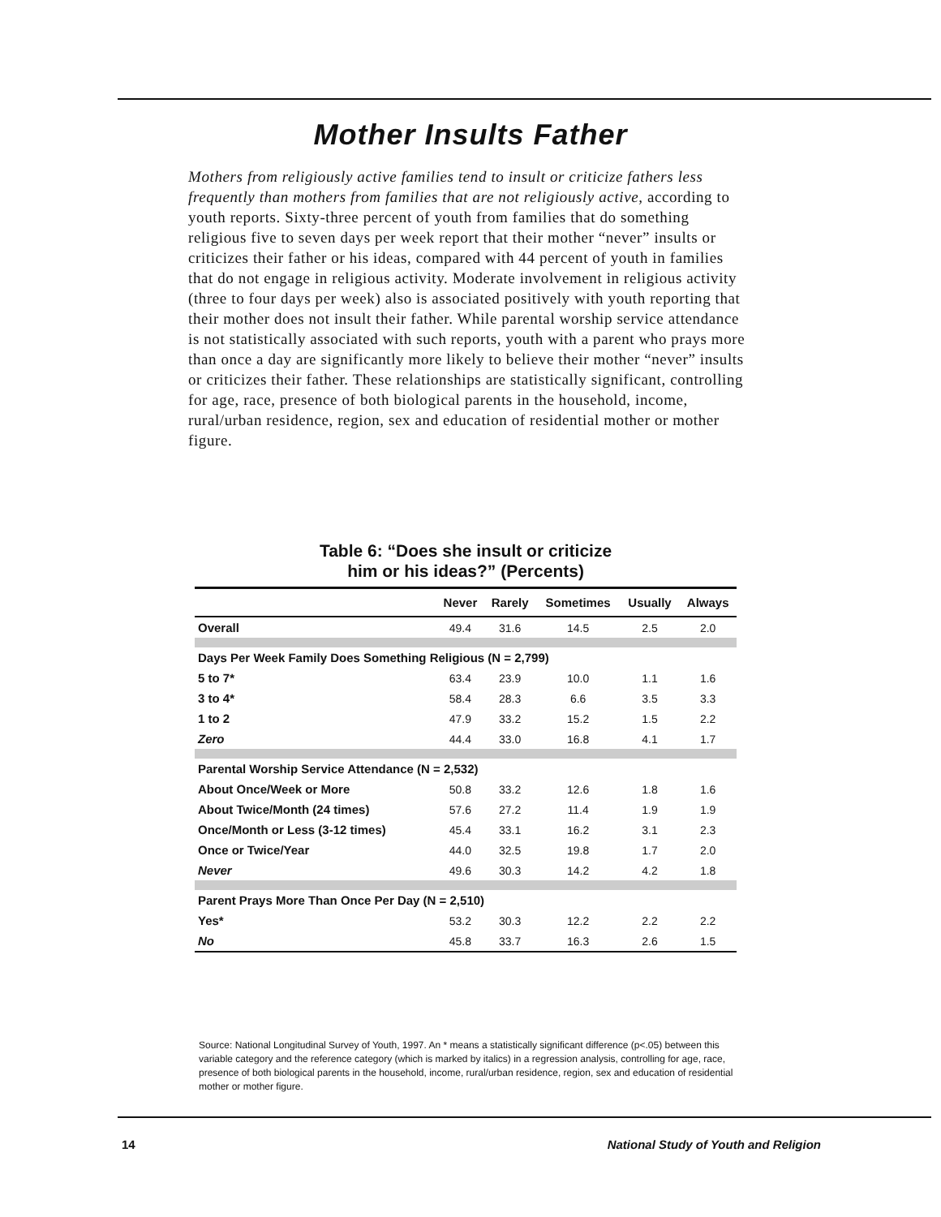Mother Insults Father
Mothers from religiously active families tend to insult or criticize fathers less frequently than mothers from families that are not religiously active, according to youth reports. Sixty-three percent of youth from families that do something religious five to seven days per week report that their mother “never” insults or criticizes their father or his ideas, compared with 44 percent of youth in families that do not engage in religious activity. Moderate involvement in religious activity (three to four days per week) also is associated positively with youth reporting that their mother does not insult their father. While parental worship service attendance is not statistically associated with such reports, youth with a parent who prays more than once a day are significantly more likely to believe their mother “never” insults or criticizes their father. These relationships are statistically significant, controlling for age, race, presence of both biological parents in the household, income, rural/urban residence, region, sex and education of residential mother or mother figure.
Table 6: “Does she insult or criticize
him or his ideas?” (Percents)
| | Never | Rarely | Sometimes | Usually | Always |
| --- | --- | --- | --- | --- | --- |
| Overall | 49.4 | 31.6 | 14.5 | 2.5 | 2.0 |
| Days Per Week Family Does Something Religious (N = 2,799) | | | | | |
| 5 to 7* | 63.4 | 23.9 | 10.0 | 1.1 | 1.6 |
| 3 to 4* | 58.4 | 28.3 | 6.6 | 3.5 | 3.3 |
| 1 to 2 | 47.9 | 33.2 | 15.2 | 1.5 | 2.2 |
| Zero | 44.4 | 33.0 | 16.8 | 4.1 | 1.7 |
| Parental Worship Service Attendance (N = 2,532) | | | | | |
| About Once/Week or More | 50.8 | 33.2 | 12.6 | 1.8 | 1.6 |
| About Twice/Month (24 times) | 57.6 | 27.2 | 11.4 | 1.9 | 1.9 |
| Once/Month or Less (3-12 times) | 45.4 | 33.1 | 16.2 | 3.1 | 2.3 |
| Once or Twice/Year | 44.0 | 32.5 | 19.8 | 1.7 | 2.0 |
| Never | 49.6 | 30.3 | 14.2 | 4.2 | 1.8 |
| Parent Prays More Than Once Per Day (N = 2,510) | | | | | |
| Yes* | 53.2 | 30.3 | 12.2 | 2.2 | 2.2 |
| No | 45.8 | 33.7 | 16.3 | 2.6 | 1.5 |
Source: National Longitudinal Survey of Youth, 1997. An * means a statistically significant difference (p<.05) between this variable category and the reference category (which is marked by italics) in a regression analysis, controlling for age, race, presence of both biological parents in the household, income, rural/urban residence, region, sex and education of residential mother or mother figure.
14 National Study of Youth and Religion